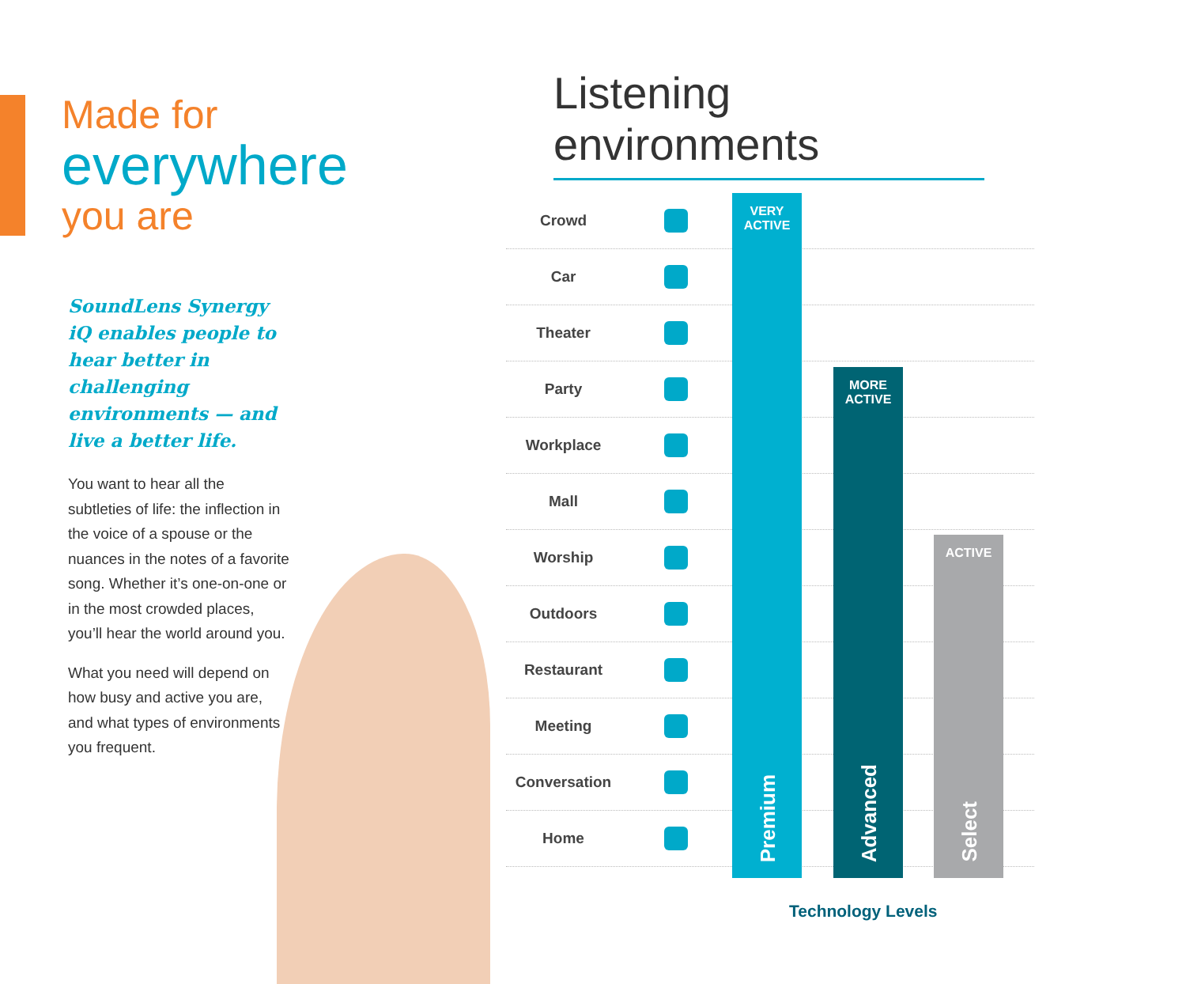Made for
everywhere
you are
SoundLens Synergy iQ enables people to hear better in challenging environments — and live a better life.
You want to hear all the subtleties of life: the inflection in the voice of a spouse or the nuances in the notes of a favorite song. Whether it’s one-on-one or in the most crowded places, you’ll hear the world around you.
What you need will depend on how busy and active you are, and what types of environments you frequent.
Listening environments
Crowd
Car
Theater
Party
Workplace
Mall
Worship
Outdoors
Restaurant
Meeting
Conversation
Home
VERY
ACTIVE
Premium
MORE
ACTIVE
Advanced
ACTIVE
Select
Technology Levels